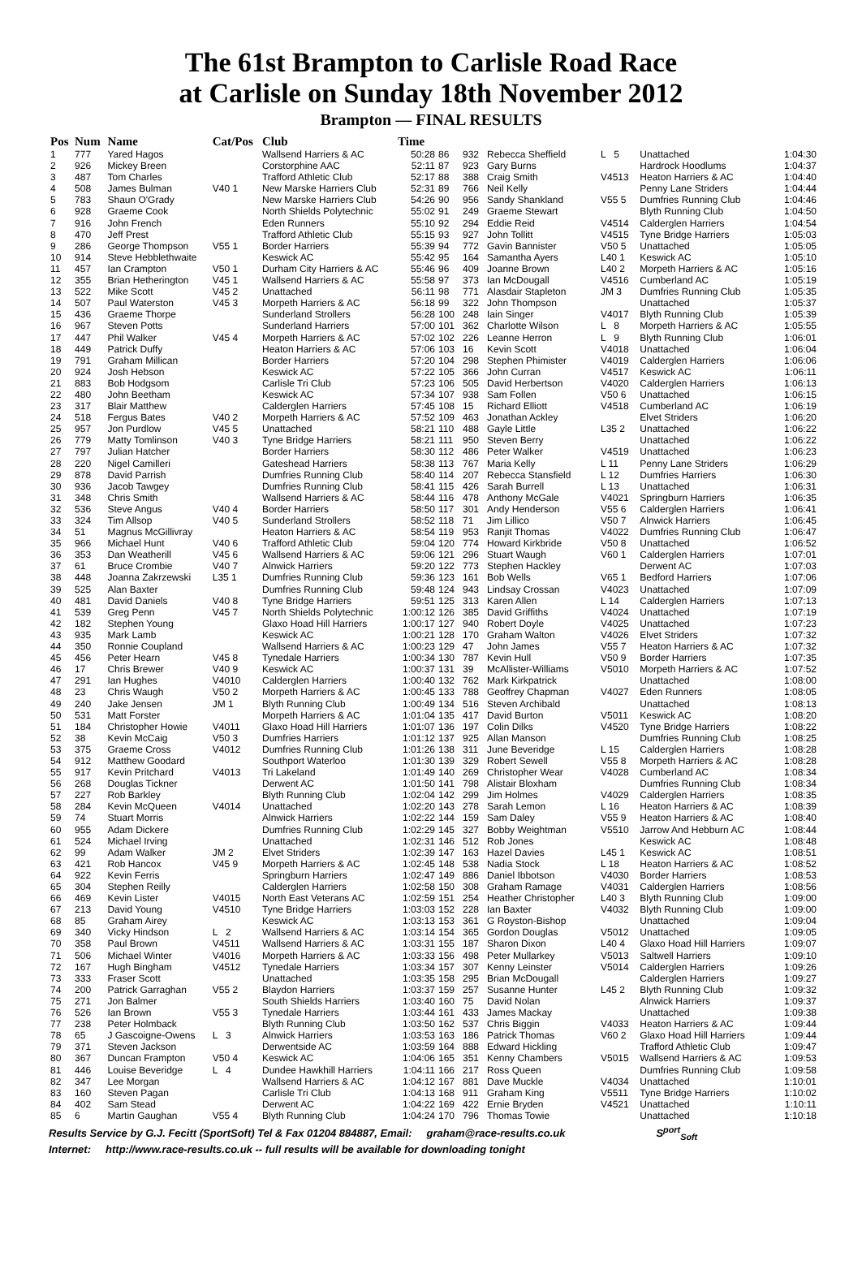The 61st Brampton to Carlisle Road Race
at Carlisle on Sunday 18th November 2012
Brampton — FINAL RESULTS
| Pos | Num | Name | Cat/Pos | Club | Time |
| --- | --- | --- | --- | --- | --- |
| 1 | 777 | Yared Hagos | | Wallsend Harriers & AC | 50:28 |
| 2 | 926 | Mickey Breen | | Corstorphine AAC | 52:11 |
| 3 | 487 | Tom Charles | | Trafford Athletic Club | 52:17 |
| 4 | 508 | James Bulman | V40 1 | New Marske Harriers Club | 52:31 |
| 5 | 783 | Shaun O'Grady | | New Marske Harriers Club | 54:26 |
| 6 | 928 | Graeme Cook | | North Shields Polytechnic | 55:02 |
| 7 | 916 | John French | | Eden Runners | 55:10 |
| 8 | 470 | Jeff Prest | | Trafford Athletic Club | 55:15 |
| 9 | 286 | George Thompson | V55 1 | Border Harriers | 55:39 |
| 10 | 914 | Steve Hebblethwaite | | Keswick AC | 55:42 |
| 11 | 457 | Ian Crampton | V50 1 | Durham City Harriers & AC | 55:46 |
| 12 | 355 | Brian Hetherington | V45 1 | Wallsend Harriers & AC | 55:58 |
| 13 | 522 | Mike Scott | V45 2 | Unattached | 56:11 |
| 14 | 507 | Paul Waterston | V45 3 | Morpeth Harriers & AC | 56:18 |
| 15 | 436 | Graeme Thorpe | | Sunderland Strollers | 56:28 |
| 16 | 967 | Steven Potts | | Sunderland Harriers | 57:00 |
| 17 | 447 | Phil Walker | V45 4 | Morpeth Harriers & AC | 57:02 |
| 18 | 449 | Patrick Duffy | | Heaton Harriers & AC | 57:06 |
| 19 | 791 | Graham Millican | | Border Harriers | 57:20 |
| 20 | 924 | Josh Hebson | | Keswick AC | 57:22 |
| 21 | 883 | Bob Hodgsom | | Carlisle Tri Club | 57:23 |
| 22 | 480 | John Beetham | | Keswick AC | 57:34 |
| 23 | 317 | Blair Matthew | | Calderglen Harriers | 57:45 |
| 24 | 518 | Fergus Bates | V40 2 | Morpeth Harriers & AC | 57:52 |
| 25 | 957 | Jon Purdlow | V45 5 | Unattached | 58:21 |
| 26 | 779 | Matty Tomlinson | V40 3 | Tyne Bridge Harriers | 58:21 |
| 27 | 797 | Julian Hatcher | | Border Harriers | 58:30 |
| 28 | 220 | Nigel Camilleri | | Gateshead Harriers | 58:38 |
| 29 | 878 | David Parrish | | Dumfries Running Club | 58:40 |
| 30 | 936 | Jacob Tawgey | | Dumfries Running Club | 58:41 |
| 31 | 348 | Chris Smith | | Wallsend Harriers & AC | 58:44 |
| 32 | 536 | Steve Angus | V40 4 | Border Harriers | 58:50 |
| 33 | 324 | Tim Allsop | V40 5 | Sunderland Strollers | 58:52 |
| 34 | 51 | Magnus McGillivray | | Heaton Harriers & AC | 58:54 |
| 35 | 966 | Michael Hunt | V40 6 | Trafford Athletic Club | 59:04 |
| 36 | 353 | Dan Weatherill | V45 6 | Wallsend Harriers & AC | 59:06 |
| 37 | 61 | Bruce Crombie | V40 7 | Alnwick Harriers | 59:20 |
| 38 | 448 | Joanna Zakrzewski | L35 1 | Dumfries Running Club | 59:36 |
| 39 | 525 | Alan Baxter | | Dumfries Running Club | 59:48 |
| 40 | 481 | David Daniels | V40 8 | Tyne Bridge Harriers | 59:51 |
| 41 | 539 | Greg Penn | V45 7 | North Shields Polytechnic | 1:00:12 |
| 42 | 182 | Stephen Young | | Glaxo Hoad Hill Harriers | 1:00:17 |
| 43 | 935 | Mark Lamb | | Keswick AC | 1:00:21 |
| 44 | 350 | Ronnie Coupland | | Wallsend Harriers & AC | 1:00:23 |
| 45 | 456 | Peter Hearn | V45 8 | Tynedale Harriers | 1:00:34 |
| 46 | 17 | Chris Brewer | V40 9 | Keswick AC | 1:00:37 |
| 47 | 291 | Ian Hughes | V4010 | Calderglen Harriers | 1:00:40 |
| 48 | 23 | Chris Waugh | V50 2 | Morpeth Harriers & AC | 1:00:45 |
| 49 | 240 | Jake Jensen | JM 1 | Blyth Running Club | 1:00:49 |
| 50 | 531 | Matt Forster | | Morpeth Harriers & AC | 1:01:04 |
| 51 | 184 | Christopher Howie | V4011 | Glaxo Hoad Hill Harriers | 1:01:07 |
| 52 | 38 | Kevin McCaig | V50 3 | Dumfries Harriers | 1:01:12 |
| 53 | 375 | Graeme Cross | V4012 | Dumfries Running Club | 1:01:26 |
| 54 | 912 | Matthew Goodard | | Southport Waterloo | 1:01:30 |
| 55 | 917 | Kevin Pritchard | V4013 | Tri Lakeland | 1:01:49 |
| 56 | 268 | Douglas Tickner | | Derwent AC | 1:01:50 |
| 57 | 227 | Rob Barkley | | Blyth Running Club | 1:02:04 |
| 58 | 284 | Kevin McQueen | V4014 | Unattached | 1:02:20 |
| 59 | 74 | Stuart Morris | | Alnwick Harriers | 1:02:22 |
| 60 | 955 | Adam Dickere | | Dumfries Running Club | 1:02:29 |
| 61 | 524 | Michael Irving | | Unattached | 1:02:31 |
| 62 | 99 | Adam Walker | JM 2 | Elvet Striders | 1:02:39 |
| 63 | 421 | Rob Hancox | V45 9 | Morpeth Harriers & AC | 1:02:45 |
| 64 | 922 | Kevin Ferris | | Springburn Harriers | 1:02:47 |
| 65 | 304 | Stephen Reilly | | Calderglen Harriers | 1:02:58 |
| 66 | 469 | Kevin Lister | V4015 | North East Veterans AC | 1:02:59 |
| 67 | 213 | David Young | V4510 | Tyne Bridge Harriers | 1:03:03 |
| 68 | 85 | Graham Airey | | Keswick AC | 1:03:13 |
| 69 | 340 | Vicky Hindson | L 2 | Wallsend Harriers & AC | 1:03:14 |
| 70 | 358 | Paul Brown | V4511 | Wallsend Harriers & AC | 1:03:31 |
| 71 | 506 | Michael Winter | V4016 | Morpeth Harriers & AC | 1:03:33 |
| 72 | 167 | Hugh Bingham | V4512 | Tynedale Harriers | 1:03:34 |
| 73 | 333 | Fraser Scott | | Unattached | 1:03:35 |
| 74 | 200 | Patrick Garraghan | V55 2 | Blaydon Harriers | 1:03:37 |
| 75 | 271 | Jon Balmer | | South Shields Harriers | 1:03:40 |
| 76 | 526 | Ian Brown | V55 3 | Tynedale Harriers | 1:03:44 |
| 77 | 238 | Peter Holmback | | Blyth Running Club | 1:03:50 |
| 78 | 65 | J Gascoigne-Owens | L 3 | Alnwick Harriers | 1:03:53 |
| 79 | 371 | Steven Jackson | | Derwentside AC | 1:03:59 |
| 80 | 367 | Duncan Frampton | V50 4 | Keswick AC | 1:04:06 |
| 81 | 446 | Louise Beveridge | L 4 | Dundee Hawkhill Harriers | 1:04:11 |
| 82 | 347 | Lee Morgan | | Wallsend Harriers & AC | 1:04:12 |
| 83 | 160 | Steven Pagan | | Carlisle Tri Club | 1:04:13 |
| 84 | 402 | Sam Stead | | Derwent AC | 1:04:22 |
| 85 | 6 | Martin Gaughan | V55 4 | Blyth Running Club | 1:04:24 |
| 86 | 932 | Rebecca Sheffield | L 5 | Unattached | 1:04:30 |
| 87 | 923 | Gary Burns | | Hardrock Hoodlums | 1:04:37 |
| 88 | 388 | Craig Smith | V4513 | Heaton Harriers & AC | 1:04:40 |
| 89 | 766 | Neil Kelly | | Penny Lane Striders | 1:04:44 |
| 90 | 956 | Sandy Shankland | V55 5 | Dumfries Running Club | 1:04:46 |
| 91 | 249 | Graeme Stewart | | Blyth Running Club | 1:04:50 |
| 92 | 294 | Eddie Reid | V4514 | Calderglen Harriers | 1:04:54 |
| 93 | 927 | John Tollitt | V4515 | Tyne Bridge Harriers | 1:05:03 |
| 94 | 772 | Gavin Bannister | V50 5 | Unattached | 1:05:05 |
| 95 | 164 | Samantha Ayers | L40 1 | Keswick AC | 1:05:10 |
| 96 | 409 | Joanne Brown | L40 2 | Morpeth Harriers & AC | 1:05:16 |
| 97 | 373 | Ian McDougall | V4516 | Cumberland AC | 1:05:19 |
| 98 | 771 | Alasdair Stapleton | JM 3 | Dumfries Running Club | 1:05:35 |
| 99 | 322 | John Thompson | | Unattached | 1:05:37 |
| 100 | 248 | Iain Singer | V4017 | Blyth Running Club | 1:05:39 |
| 101 | 362 | Charlotte Wilson | L 8 | Morpeth Harriers & AC | 1:05:55 |
| 102 | 226 | Leanne Herron | L 9 | Blyth Running Club | 1:06:01 |
| 103 | 16 | Kevin Scott | V4018 | Unattached | 1:06:04 |
| 104 | 298 | Stephen Phimister | V4019 | Calderglen Harriers | 1:06:06 |
| 105 | 366 | John Curran | V4517 | Keswick AC | 1:06:11 |
| 106 | 505 | David Herbertson | V4020 | Calderglen Harriers | 1:06:13 |
| 107 | 938 | Sam Follen | V50 6 | Unattached | 1:06:15 |
| 108 | 15 | Richard Elliott | V4518 | Cumberland AC | 1:06:19 |
| 109 | 463 | Jonathan Ackley | | Elvet Striders | 1:06:20 |
| 110 | 488 | Gayle Little | L35 2 | Unattached | 1:06:22 |
| 111 | 950 | Steven Berry | | Unattached | 1:06:22 |
| 112 | 486 | Peter Walker | V4519 | Unattached | 1:06:23 |
| 113 | 767 | Maria Kelly | L 11 | Penny Lane Striders | 1:06:29 |
| 114 | 207 | Rebecca Stansfield | L 12 | Dumfries Harriers | 1:06:30 |
| 115 | 426 | Sarah Burrell | L 13 | Unattached | 1:06:31 |
| 116 | 478 | Anthony McGale | V4021 | Springburn Harriers | 1:06:35 |
| 117 | 301 | Andy Henderson | V55 6 | Calderglen Harriers | 1:06:41 |
| 118 | 71 | Jim Lillico | V50 7 | Alnwick Harriers | 1:06:45 |
| 119 | 953 | Ranjit Thomas | V4022 | Dumfries Running Club | 1:06:47 |
| 120 | 774 | Howard Kirkbride | V50 8 | Unattached | 1:06:52 |
| 121 | 296 | Stuart Waugh | V60 1 | Calderglen Harriers | 1:07:01 |
| 122 | 773 | Stephen Hackley | | Derwent AC | 1:07:03 |
| 123 | 161 | Bob Wells | V65 1 | Bedford Harriers | 1:07:06 |
| 124 | 943 | Lindsay Crossan | V4023 | Unattached | 1:07:09 |
| 125 | 313 | Karen Allen | L 14 | Calderglen Harriers | 1:07:13 |
| 126 | 385 | David Griffiths | V4024 | Unattached | 1:07:19 |
| 127 | 940 | Robert Doyle | V4025 | Unattached | 1:07:23 |
| 128 | 170 | Graham Walton | V4026 | Elvet Striders | 1:07:32 |
| 129 | 47 | John James | V55 7 | Heaton Harriers & AC | 1:07:32 |
| 130 | 787 | Kevin Hull | V50 9 | Border Harriers | 1:07:35 |
| 131 | 39 | McAllister-Williams | V5010 | Morpeth Harriers & AC | 1:07:52 |
| 132 | 762 | Mark Kirkpatrick | | Unattached | 1:08:00 |
| 133 | 788 | Geoffrey Chapman | V4027 | Eden Runners | 1:08:05 |
| 134 | 516 | Steven Archibald | | Unattached | 1:08:13 |
| 135 | 417 | David Burton | V5011 | Keswick AC | 1:08:20 |
| 136 | 197 | Colin Dilks | V4520 | Tyne Bridge Harriers | 1:08:22 |
| 137 | 925 | Allan Manson | | Dumfries Running Club | 1:08:25 |
| 138 | 311 | June Beveridge | L 15 | Calderglen Harriers | 1:08:28 |
| 139 | 329 | Robert Sewell | V55 8 | Morpeth Harriers & AC | 1:08:28 |
| 140 | 269 | Christopher Wear | V4028 | Cumberland AC | 1:08:34 |
| 141 | 798 | Alistair Bloxham | | Dumfries Running Club | 1:08:34 |
| 142 | 299 | Jim Holmes | V4029 | Calderglen Harriers | 1:08:35 |
| 143 | 278 | Sarah Lemon | L 16 | Heaton Harriers & AC | 1:08:39 |
| 144 | 159 | Sam Daley | V55 9 | Heaton Harriers & AC | 1:08:40 |
| 145 | 327 | Bobby Weightman | V5510 | Jarrow And Hebburn AC | 1:08:44 |
| 146 | 512 | Rob Jones | | Keswick AC | 1:08:48 |
| 147 | 163 | Hazel Davies | L45 1 | Keswick AC | 1:08:51 |
| 148 | 538 | Nadia Stock | L 18 | Heaton Harriers & AC | 1:08:52 |
| 149 | 886 | Daniel Ibbotson | V4030 | Border Harriers | 1:08:53 |
| 150 | 308 | Graham Ramage | V4031 | Calderglen Harriers | 1:08:56 |
| 151 | 254 | Heather Christopher | L40 3 | Blyth Running Club | 1:09:00 |
| 152 | 228 | Ian Baxter | V4032 | Blyth Running Club | 1:09:00 |
| 153 | 361 | G Royston-Bishop | | Unattached | 1:09:04 |
| 154 | 365 | Gordon Douglas | V5012 | Unattached | 1:09:05 |
| 155 | 187 | Sharon Dixon | L40 4 | Glaxo Hoad Hill Harriers | 1:09:07 |
| 156 | 498 | Peter Mullarkey | V5013 | Saltwell Harriers | 1:09:10 |
| 157 | 307 | Kenny Leinster | V5014 | Calderglen Harriers | 1:09:26 |
| 158 | 295 | Brian McDougall | | Calderglen Harriers | 1:09:27 |
| 159 | 257 | Susanne Hunter | L45 2 | Blyth Running Club | 1:09:32 |
| 160 | 75 | David Nolan | | Alnwick Harriers | 1:09:37 |
| 161 | 433 | James Mackay | | Unattached | 1:09:38 |
| 162 | 537 | Chris Biggin | V4033 | Heaton Harriers & AC | 1:09:44 |
| 163 | 186 | Patrick Thomas | V60 2 | Glaxo Hoad Hill Harriers | 1:09:44 |
| 164 | 888 | Edward Hickling | | Trafford Athletic Club | 1:09:47 |
| 165 | 351 | Kenny Chambers | V5015 | Wallsend Harriers & AC | 1:09:53 |
| 166 | 217 | Ross Queen | | Dumfries Running Club | 1:09:58 |
| 167 | 881 | Dave Muckle | V4034 | Unattached | 1:10:01 |
| 168 | 911 | Graham King | V5511 | Tyne Bridge Harriers | 1:10:02 |
| 169 | 422 | Ernie Bryden | V4521 | Unattached | 1:10:11 |
| 170 | 796 | Thomas Towie | | Unattached | 1:10:18 |
Results Service by G.J. Fecitt (SportSoft) Tel & Fax 01204 884887, Email: graham@race-results.co.uk S<sup>port</sup><sub>Soft</sub>
Internet: http://www.race-results.co.uk -- full results will be available for downloading tonight